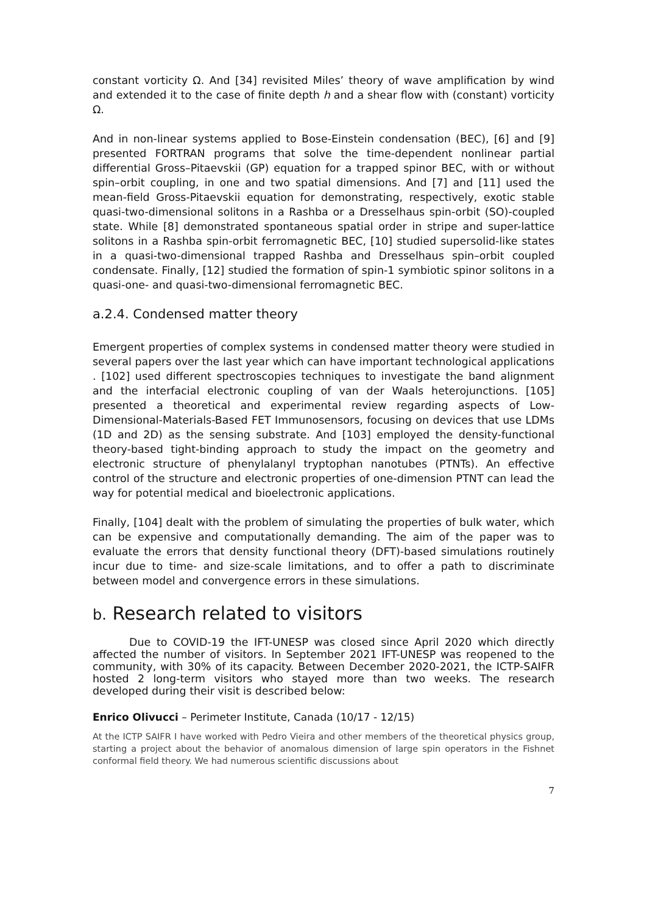constant vorticity Ω. And [34] revisited Miles’ theory of wave amplification by wind and extended it to the case of finite depth h and a shear flow with (constant) vorticity Ω.
And in non-linear systems applied to Bose-Einstein condensation (BEC), [6] and [9] presented FORTRAN programs that solve the time-dependent nonlinear partial differential Gross–Pitaevskii (GP) equation for a trapped spinor BEC, with or without spin–orbit coupling, in one and two spatial dimensions. And [7] and [11] used the mean-field Gross-Pitaevskii equation for demonstrating, respectively, exotic stable quasi-two-dimensional solitons in a Rashba or a Dresselhaus spin-orbit (SO)-coupled state. While [8] demonstrated spontaneous spatial order in stripe and super-lattice solitons in a Rashba spin-orbit ferromagnetic BEC, [10] studied supersolid-like states in a quasi-two-dimensional trapped Rashba and Dresselhaus spin–orbit coupled condensate. Finally, [12] studied the formation of spin-1 symbiotic spinor solitons in a quasi-one- and quasi-two-dimensional ferromagnetic BEC.
a.2.4. Condensed matter theory
Emergent properties of complex systems in condensed matter theory were studied in several papers over the last year which can have important technological applications . [102] used different spectroscopies techniques to investigate the band alignment and the interfacial electronic coupling of van der Waals heterojunctions. [105] presented a theoretical and experimental review regarding aspects of Low-Dimensional-Materials-Based FET Immunosensors, focusing on devices that use LDMs (1D and 2D) as the sensing substrate. And [103] employed the density-functional theory-based tight-binding approach to study the impact on the geometry and electronic structure of phenylalanyl tryptophan nanotubes (PTNTs). An effective control of the structure and electronic properties of one-dimension PTNT can lead the way for potential medical and bioelectronic applications.
Finally, [104] dealt with the problem of simulating the properties of bulk water, which can be expensive and computationally demanding. The aim of the paper was to evaluate the errors that density functional theory (DFT)-based simulations routinely incur due to time- and size-scale limitations, and to offer a path to discriminate between model and convergence errors in these simulations.
b. Research related to visitors
Due to COVID-19 the IFT-UNESP was closed since April 2020 which directly affected the number of visitors. In September 2021 IFT-UNESP was reopened to the community, with 30% of its capacity. Between December 2020-2021, the ICTP-SAIFR hosted 2 long-term visitors who stayed more than two weeks. The research developed during their visit is described below:
Enrico Olivucci – Perimeter Institute, Canada (10/17 - 12/15)
At the ICTP SAIFR I have worked with Pedro Vieira and other members of the theoretical physics group, starting a project about the behavior of anomalous dimension of large spin operators in the Fishnet conformal field theory. We had numerous scientific discussions about
7